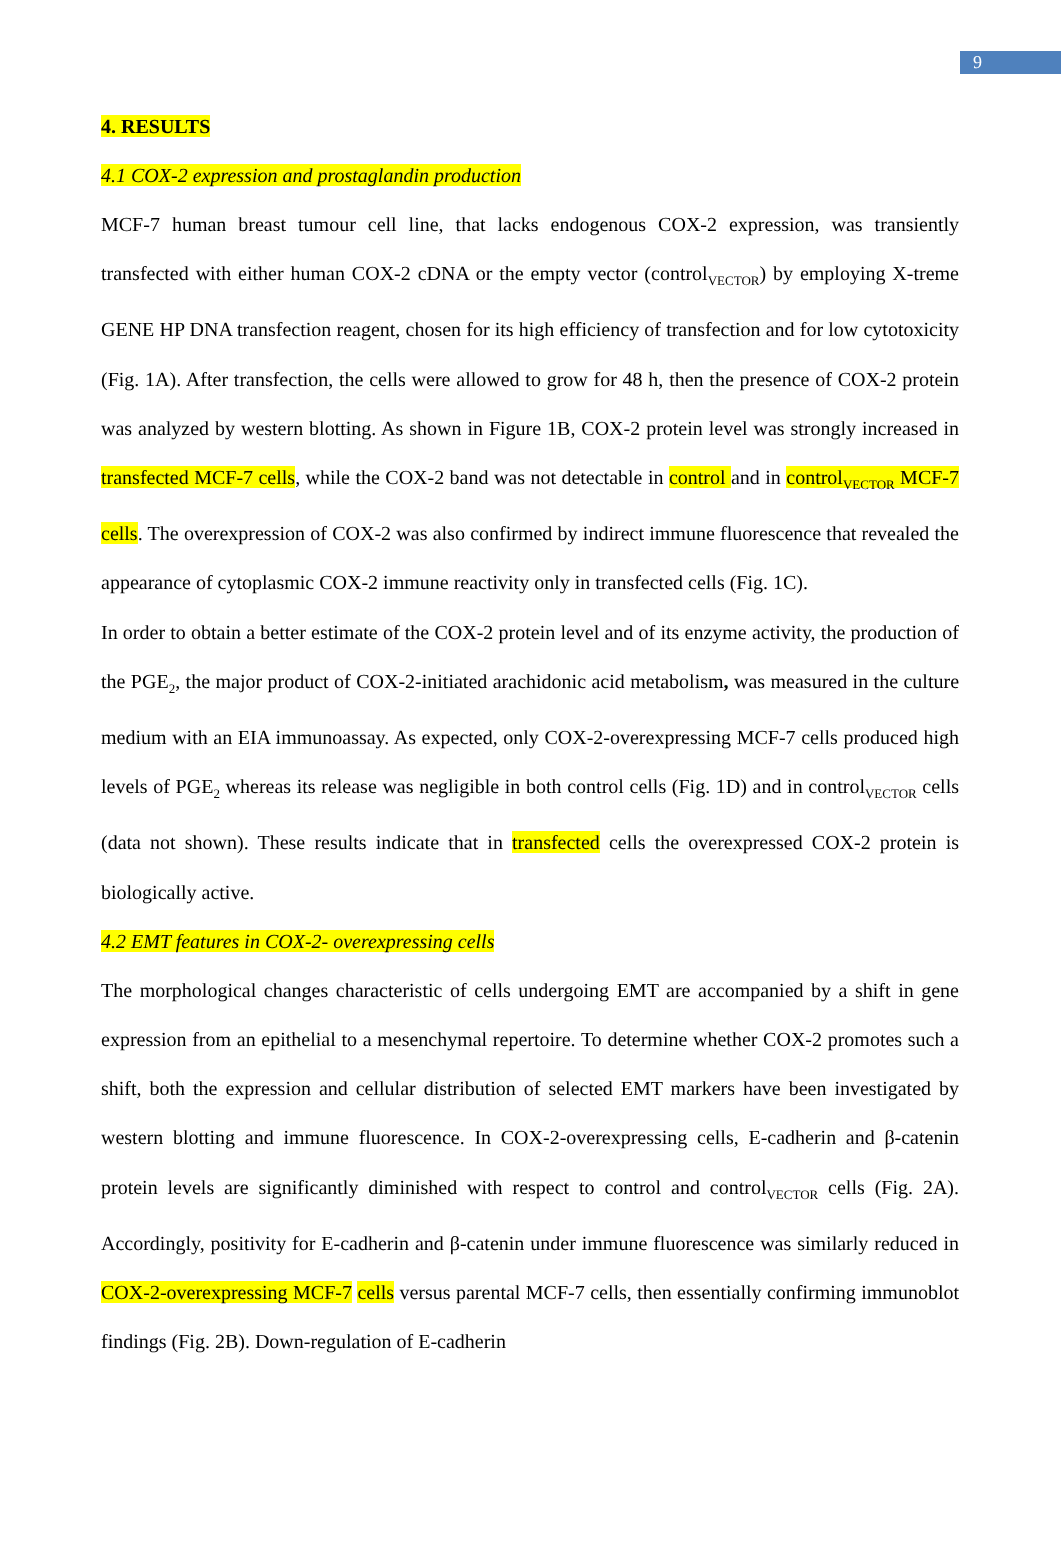9
4. RESULTS
4.1 COX-2 expression and prostaglandin production
MCF-7 human breast tumour cell line, that lacks endogenous COX-2 expression, was transiently transfected with either human COX-2 cDNA or the empty vector (control<sub>VECTOR</sub>) by employing X-treme GENE HP DNA transfection reagent, chosen for its high efficiency of transfection and for low cytotoxicity (Fig. 1A). After transfection, the cells were allowed to grow for 48 h, then the presence of COX-2 protein was analyzed by western blotting. As shown in Figure 1B, COX-2 protein level was strongly increased in transfected MCF-7 cells, while the COX-2 band was not detectable in control and in control<sub>VECTOR</sub> MCF-7 cells. The overexpression of COX-2 was also confirmed by indirect immune fluorescence that revealed the appearance of cytoplasmic COX-2 immune reactivity only in transfected cells (Fig. 1C).
In order to obtain a better estimate of the COX-2 protein level and of its enzyme activity, the production of the PGE<sub>2</sub>, the major product of COX-2-initiated arachidonic acid metabolism, was measured in the culture medium with an EIA immunoassay. As expected, only COX-2-overexpressing MCF-7 cells produced high levels of PGE<sub>2</sub> whereas its release was negligible in both control cells (Fig. 1D) and in control<sub>VECTOR</sub> cells (data not shown). These results indicate that in transfected cells the overexpressed COX-2 protein is biologically active.
4.2 EMT features in COX-2- overexpressing cells
The morphological changes characteristic of cells undergoing EMT are accompanied by a shift in gene expression from an epithelial to a mesenchymal repertoire. To determine whether COX-2 promotes such a shift, both the expression and cellular distribution of selected EMT markers have been investigated by western blotting and immune fluorescence. In COX-2-overexpressing cells, E-cadherin and β-catenin protein levels are significantly diminished with respect to control and control<sub>VECTOR</sub> cells (Fig. 2A). Accordingly, positivity for E-cadherin and β-catenin under immune fluorescence was similarly reduced in COX-2-overexpressing MCF-7 cells versus parental MCF-7 cells, then essentially confirming immunoblot findings (Fig. 2B). Down-regulation of E-cadherin